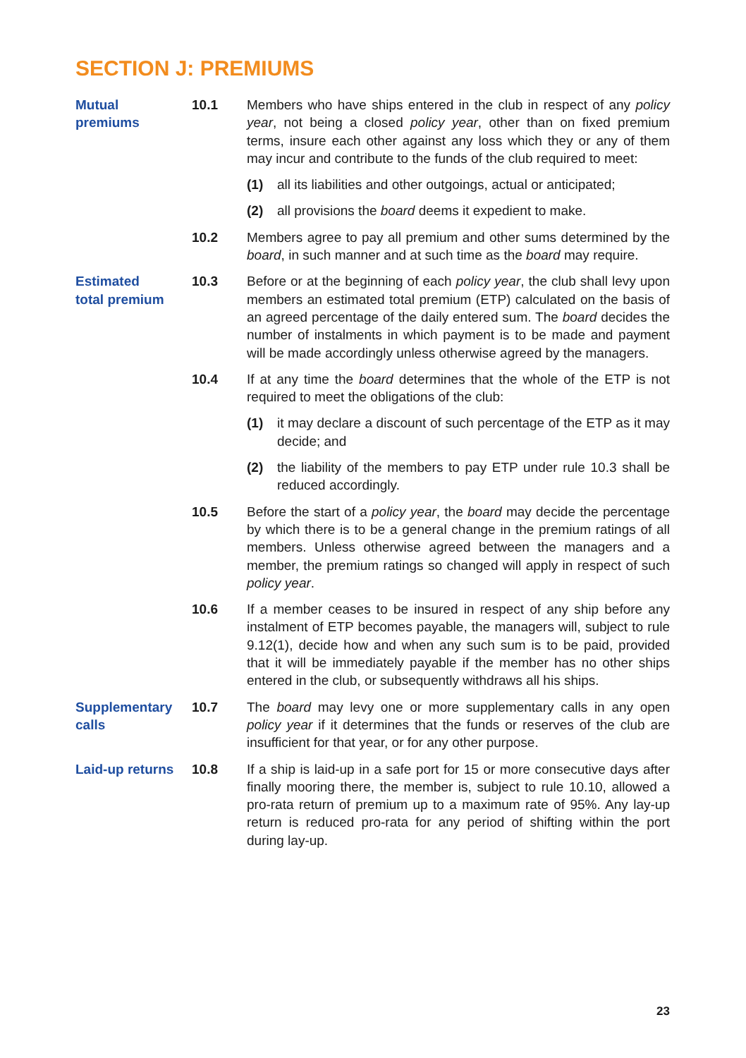SECTION J: PREMIUMS
Mutual
premiums
10.1
Members who have ships entered in the club in respect of any policy year, not being a closed policy year, other than on fixed premium terms, insure each other against any loss which they or any of them may incur and contribute to the funds of the club required to meet:
(1)
all its liabilities and other outgoings, actual or anticipated;
(2)
all provisions the board deems it expedient to make.
10.2
Members agree to pay all premium and other sums determined by the board, in such manner and at such time as the board may require.
Estimated
total premium
10.3
Before or at the beginning of each policy year, the club shall levy upon members an estimated total premium (ETP) calculated on the basis of an agreed percentage of the daily entered sum. The board decides the number of instalments in which payment is to be made and payment will be made accordingly unless otherwise agreed by the managers.
10.4
If at any time the board determines that the whole of the ETP is not required to meet the obligations of the club:
(1)
it may declare a discount of such percentage of the ETP as it may decide; and
(2)
the liability of the members to pay ETP under rule 10.3 shall be reduced accordingly.
10.5
Before the start of a policy year, the board may decide the percentage by which there is to be a general change in the premium ratings of all members. Unless otherwise agreed between the managers and a member, the premium ratings so changed will apply in respect of such policy year.
10.6
If a member ceases to be insured in respect of any ship before any instalment of ETP becomes payable, the managers will, subject to rule 9.12(1), decide how and when any such sum is to be paid, provided that it will be immediately payable if the member has no other ships entered in the club, or subsequently withdraws all his ships.
Supplementary
calls
10.7
The board may levy one or more supplementary calls in any open policy year if it determines that the funds or reserves of the club are insufficient for that year, or for any other purpose.
Laid-up returns
10.8
If a ship is laid-up in a safe port for 15 or more consecutive days after finally mooring there, the member is, subject to rule 10.10, allowed a pro-rata return of premium up to a maximum rate of 95%. Any lay-up return is reduced pro-rata for any period of shifting within the port during lay-up.
23